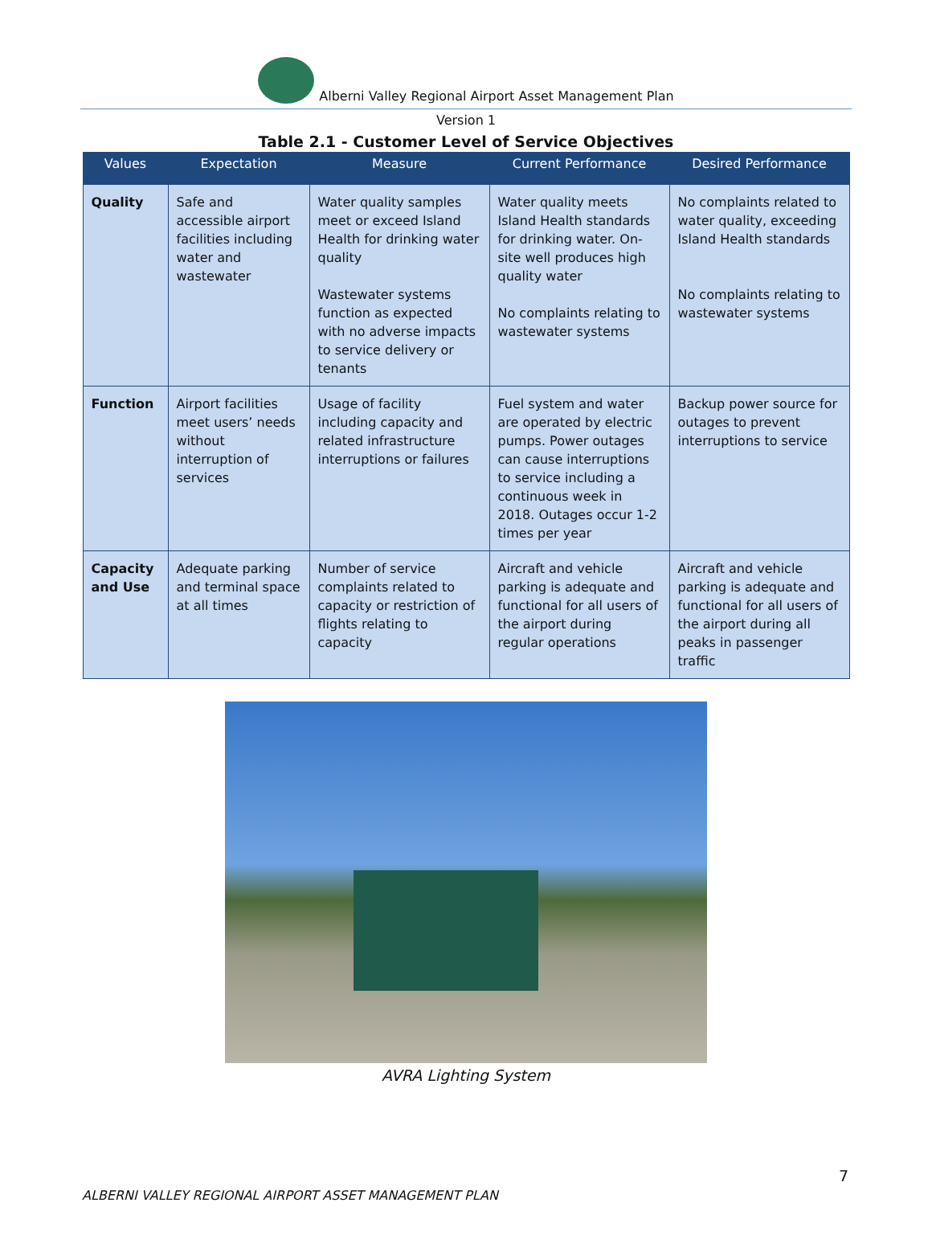Alberni Valley Regional Airport Asset Management Plan
Version 1
Table 2.1 - Customer Level of Service Objectives
| Values | Expectation | Measure | Current Performance | Desired Performance |
| --- | --- | --- | --- | --- |
| Quality | Safe and accessible airport facilities including water and wastewater | Water quality samples meet or exceed Island Health for drinking water quality Wastewater systems function as expected with no adverse impacts to service delivery or tenants | Water quality meets Island Health standards for drinking water. On-site well produces high quality water No complaints relating to wastewater systems | No complaints related to water quality, exceeding Island Health standards No complaints relating to wastewater systems |
| Function | Airport facilities meet users’ needs without interruption of services | Usage of facility including capacity and related infrastructure interruptions or failures | Fuel system and water are operated by electric pumps. Power outages can cause interruptions to service including a continuous week in 2018. Outages occur 1-2 times per year | Backup power source for outages to prevent interruptions to service |
| Capacity and Use | Adequate parking and terminal space at all times | Number of service complaints related to capacity or restriction of flights relating to capacity | Aircraft and vehicle parking is adequate and functional for all users of the airport during regular operations | Aircraft and vehicle parking is adequate and functional for all users of the airport during all peaks in passenger traffic |
AVRA Lighting System
7
ALBERNI VALLEY REGIONAL AIRPORT ASSET MANAGEMENT PLAN